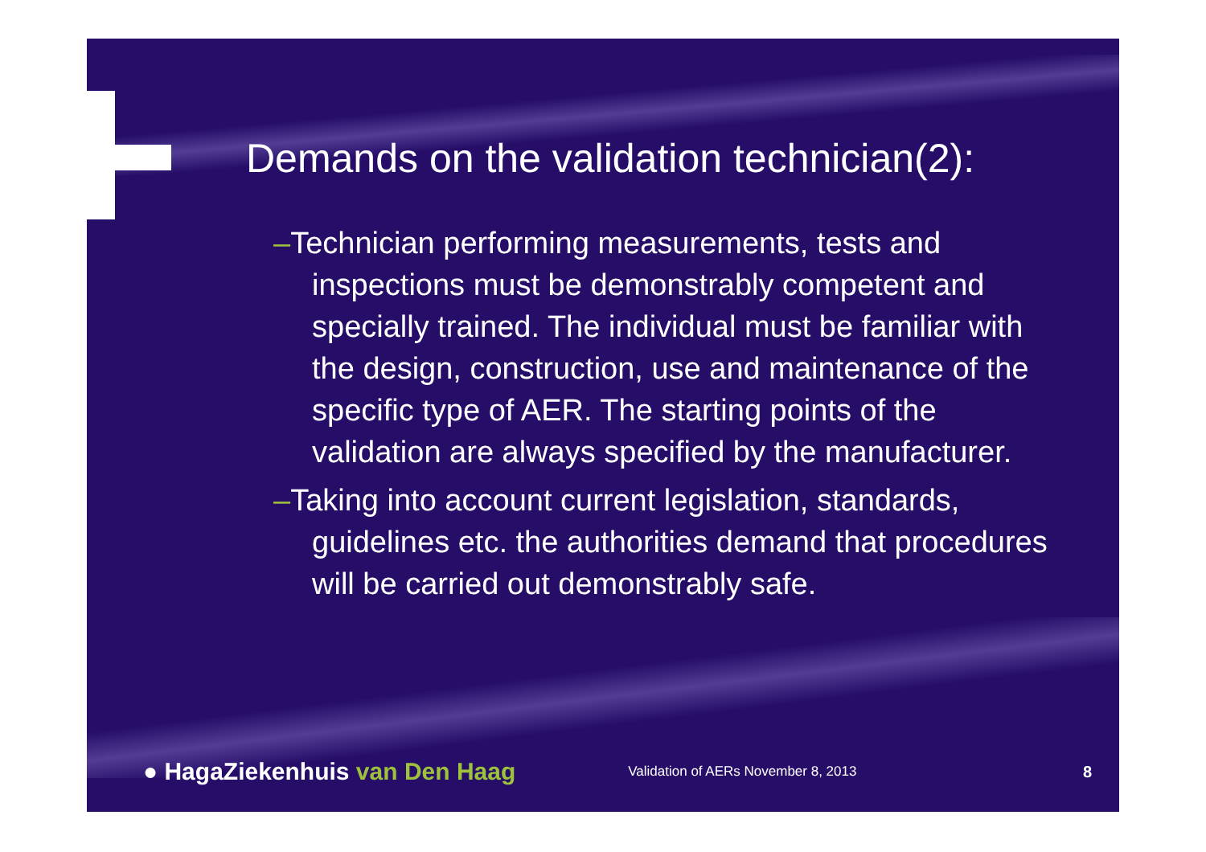Demands on the validation technician(2):
–Technician performing measurements, tests and inspections must be demonstrably competent and specially trained. The individual must be familiar with the design, construction, use and maintenance of the specific type of AER. The starting points of the validation are always specified by the manufacturer.
–Taking into account current legislation, standards, guidelines etc. the authorities demand that procedures will be carried out demonstrably safe.
● HagaZiekenhuis van Den Haag
Validation of AERs November 8, 2013
8